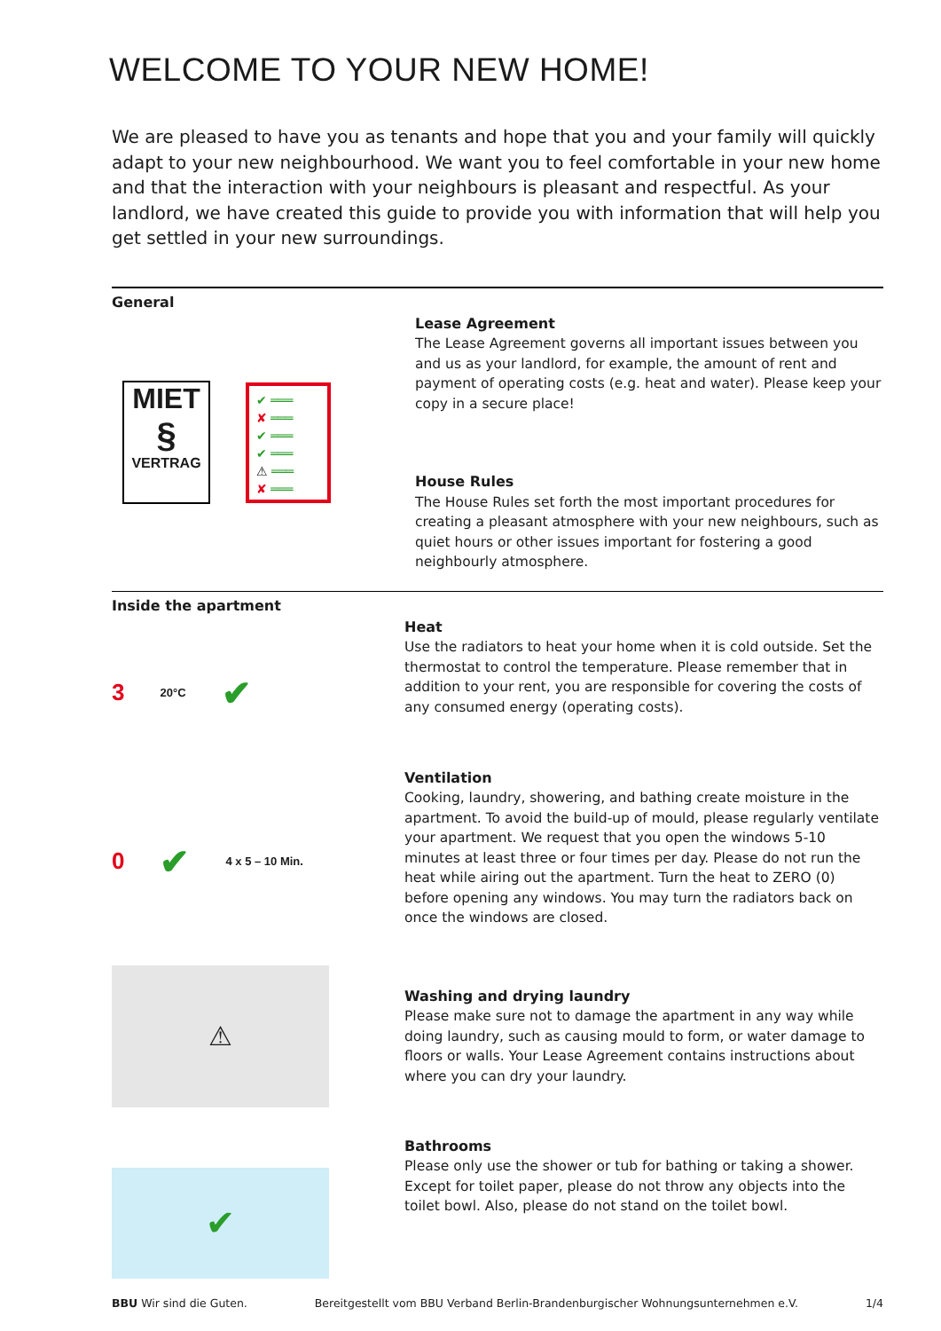WELCOME TO YOUR NEW HOME!
We are pleased to have you as tenants and hope that you and your family will quickly adapt to your new neighbourhood. We want you to feel comfortable in your new home and that the interaction with your neighbours is pleasant and respectful. As your landlord, we have created this guide to provide you with information that will help you get settled in your new surroundings.
General
MIET
§
VERTRAG
✔ ═══
✘ ═══
✔ ═══
✔ ═══
⚠ ═══
✘ ═══
Lease Agreement
The Lease Agreement governs all important issues between you and us as your landlord, for example, the amount of rent and payment of operating costs (e.g. heat and water). Please keep your copy in a secure place!
House Rules
The House Rules set forth the most important procedures for creating a pleasant atmosphere with your new neighbours, such as quiet hours or other issues important for fostering a good neighbourly atmosphere.
Inside the apartment
3 20°C ✔
Heat
Use the radiators to heat your home when it is cold outside. Set the thermostat to control the temperature. Please remember that in addition to your rent, you are responsible for covering the costs of any consumed energy (operating costs).
0 ✔ 4 x 5 – 10 Min.
Ventilation
Cooking, laundry, showering, and bathing create moisture in the apartment. To avoid the build-up of mould, please regularly ventilate your apartment. We request that you open the windows 5-10 minutes at least three or four times per day. Please do not run the heat while airing out the apartment. Turn the heat to ZERO (0) before opening any windows. You may turn the radiators back on once the windows are closed.
⚠
Washing and drying laundry
Please make sure not to damage the apartment in any way while doing laundry, such as causing mould to form, or water damage to floors or walls. Your Lease Agreement contains instructions about where you can dry your laundry.
✔
Bathrooms
Please only use the shower or tub for bathing or taking a shower. Except for toilet paper, please do not throw any objects into the toilet bowl. Also, please do not stand on the toilet bowl.
BBU Wir sind die Guten. Bereitgestellt vom BBU Verband Berlin-Brandenburgischer Wohnungsunternehmen e.V. 1/4